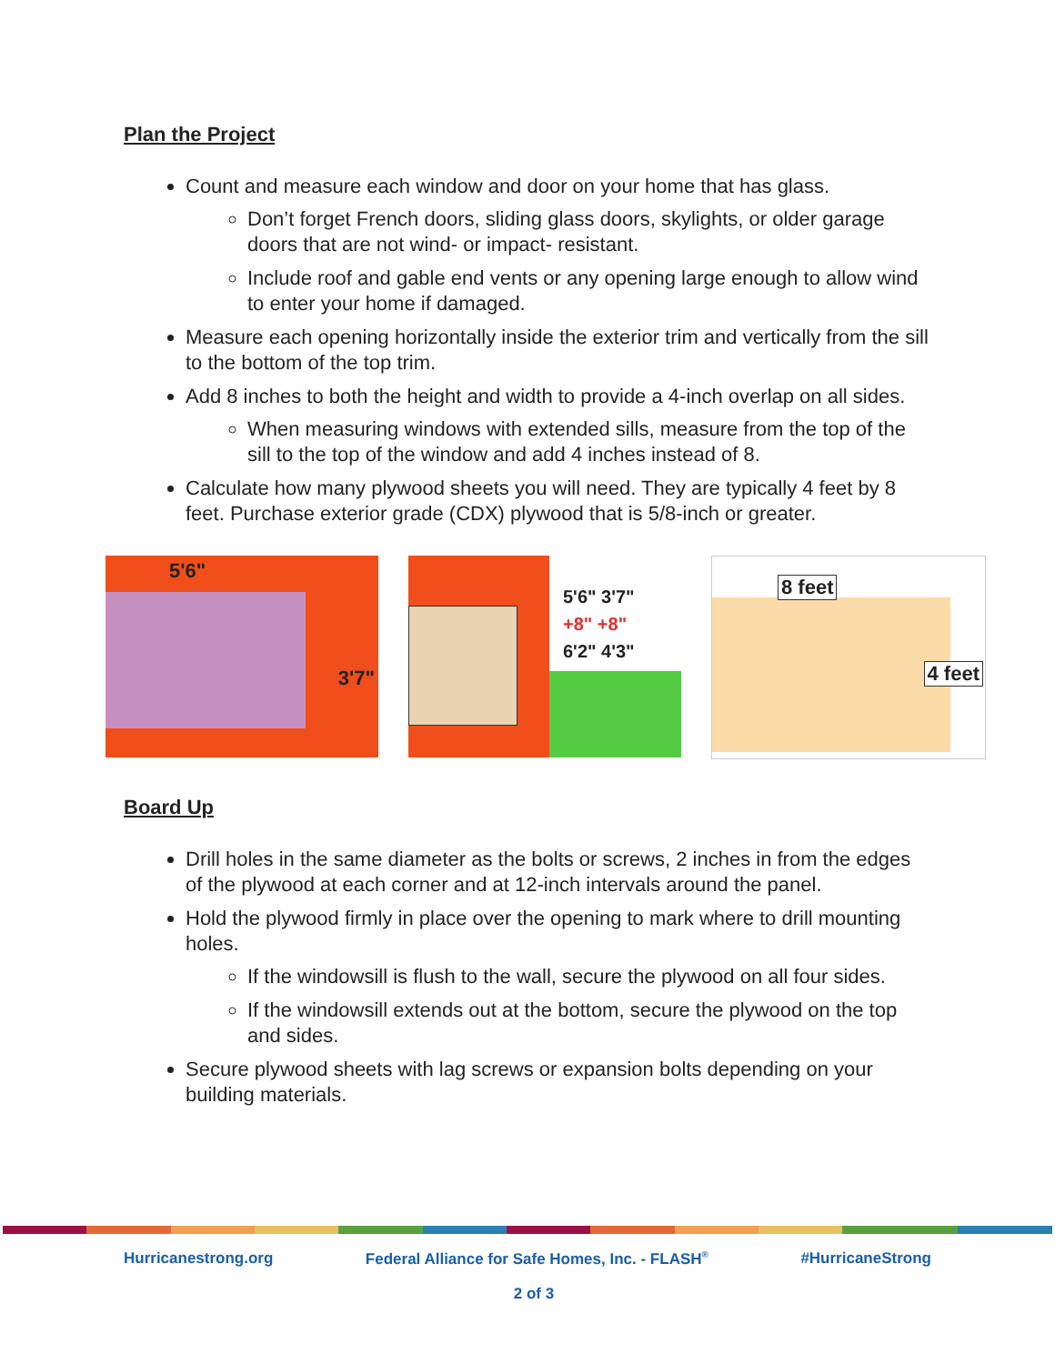Plan the Project
Count and measure each window and door on your home that has glass.
Don’t forget French doors, sliding glass doors, skylights, or older garage doors that are not wind- or impact- resistant.
Include roof and gable end vents or any opening large enough to allow wind to enter your home if damaged.
Measure each opening horizontally inside the exterior trim and vertically from the sill to the bottom of the top trim.
Add 8 inches to both the height and width to provide a 4-inch overlap on all sides.
When measuring windows with extended sills, measure from the top of the sill to the top of the window and add 4 inches instead of 8.
Calculate how many plywood sheets you will need. They are typically 4 feet by 8 feet. Purchase exterior grade (CDX) plywood that is 5/8-inch or greater.
5'6"
3'7"
5'6" 3'7"
+8" +8"
6'2" 4'3"
8 feet
4 feet
Board Up
Drill holes in the same diameter as the bolts or screws, 2 inches in from the edges of the plywood at each corner and at 12-inch intervals around the panel.
Hold the plywood firmly in place over the opening to mark where to drill mounting holes.
If the windowsill is flush to the wall, secure the plywood on all four sides.
If the windowsill extends out at the bottom, secure the plywood on the top and sides.
Secure plywood sheets with lag screws or expansion bolts depending on your building materials.
Hurricanestrong.org Federal Alliance for Safe Homes, Inc. - FLASH<sup>®</sup> #HurricaneStrong
2 of 3